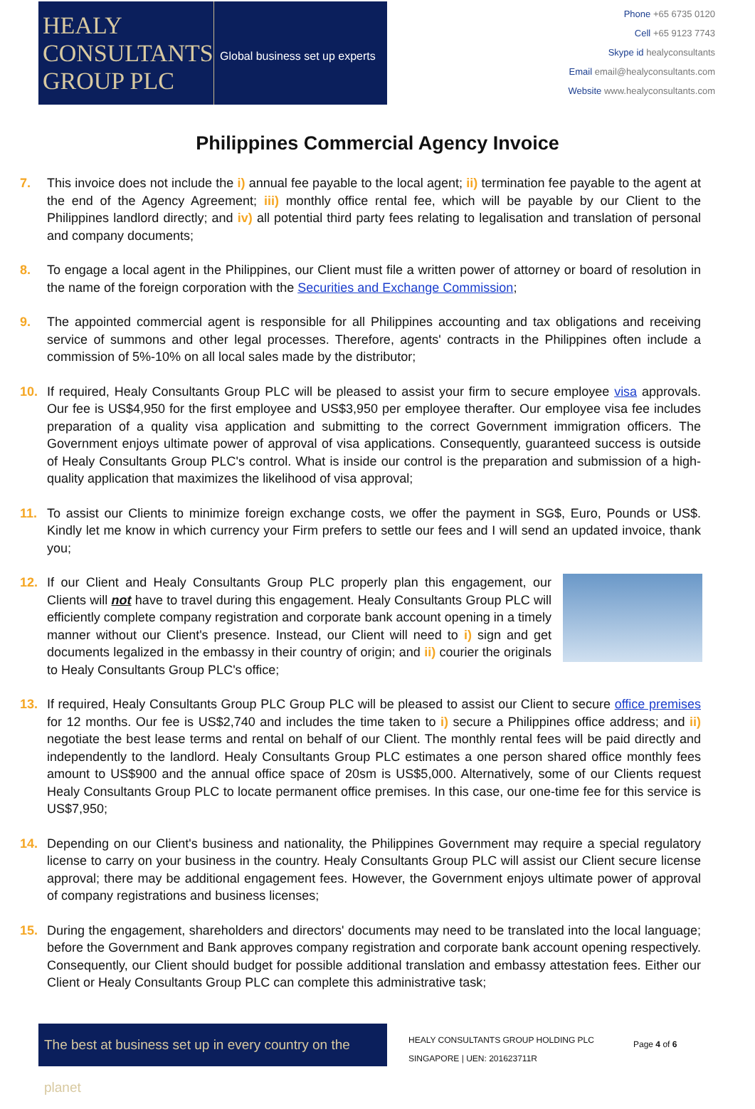HEALY
CONSULTANTS
GROUP PLC
Global business set up experts
Phone +65 6735 0120
Cell +65 9123 7743
Skype id healyconsultants
Email email@healyconsultants.com
Website www.healyconsultants.com
Philippines Commercial Agency Invoice
7. This invoice does not include the i) annual fee payable to the local agent; ii) termination fee payable to the agent at the end of the Agency Agreement; iii) monthly office rental fee, which will be payable by our Client to the Philippines landlord directly; and iv) all potential third party fees relating to legalisation and translation of personal and company documents;
8. To engage a local agent in the Philippines, our Client must file a written power of attorney or board of resolution in the name of the foreign corporation with the Securities and Exchange Commission;
9. The appointed commercial agent is responsible for all Philippines accounting and tax obligations and receiving service of summons and other legal processes. Therefore, agents' contracts in the Philippines often include a commission of 5%-10% on all local sales made by the distributor;
10. If required, Healy Consultants Group PLC will be pleased to assist your firm to secure employee visa approvals. Our fee is US$4,950 for the first employee and US$3,950 per employee therafter. Our employee visa fee includes preparation of a quality visa application and submitting to the correct Government immigration officers. The Government enjoys ultimate power of approval of visa applications. Consequently, guaranteed success is outside of Healy Consultants Group PLC's control. What is inside our control is the preparation and submission of a high-quality application that maximizes the likelihood of visa approval;
11. To assist our Clients to minimize foreign exchange costs, we offer the payment in SG$, Euro, Pounds or US$. Kindly let me know in which currency your Firm prefers to settle our fees and I will send an updated invoice, thank you;
12.
If our Client and Healy Consultants Group PLC properly plan this engagement, our Clients will not have to travel during this engagement. Healy Consultants Group PLC will efficiently complete company registration and corporate bank account opening in a timely manner without our Client's presence. Instead, our Client will need to i) sign and get documents legalized in the embassy in their country of origin; and ii) courier the originals to Healy Consultants Group PLC's office;
13. If required, Healy Consultants Group PLC Group PLC will be pleased to assist our Client to secure office premises for 12 months. Our fee is US$2,740 and includes the time taken to i) secure a Philippines office address; and ii) negotiate the best lease terms and rental on behalf of our Client. The monthly rental fees will be paid directly and independently to the landlord. Healy Consultants Group PLC estimates a one person shared office monthly fees amount to US$900 and the annual office space of 20sm is US$5,000. Alternatively, some of our Clients request Healy Consultants Group PLC to locate permanent office premises. In this case, our one-time fee for this service is US$7,950;
14. Depending on our Client's business and nationality, the Philippines Government may require a special regulatory license to carry on your business in the country. Healy Consultants Group PLC will assist our Client secure license approval; there may be additional engagement fees. However, the Government enjoys ultimate power of approval of company registrations and business licenses;
15. During the engagement, shareholders and directors' documents may need to be translated into the local language; before the Government and Bank approves company registration and corporate bank account opening respectively. Consequently, our Client should budget for possible additional translation and embassy attestation fees. Either our Client or Healy Consultants Group PLC can complete this administrative task;
The best at business set up in every country on the planet
HEALY CONSULTANTS GROUP HOLDING PLC
SINGAPORE | UEN: 201623711R
Page 4 of 6